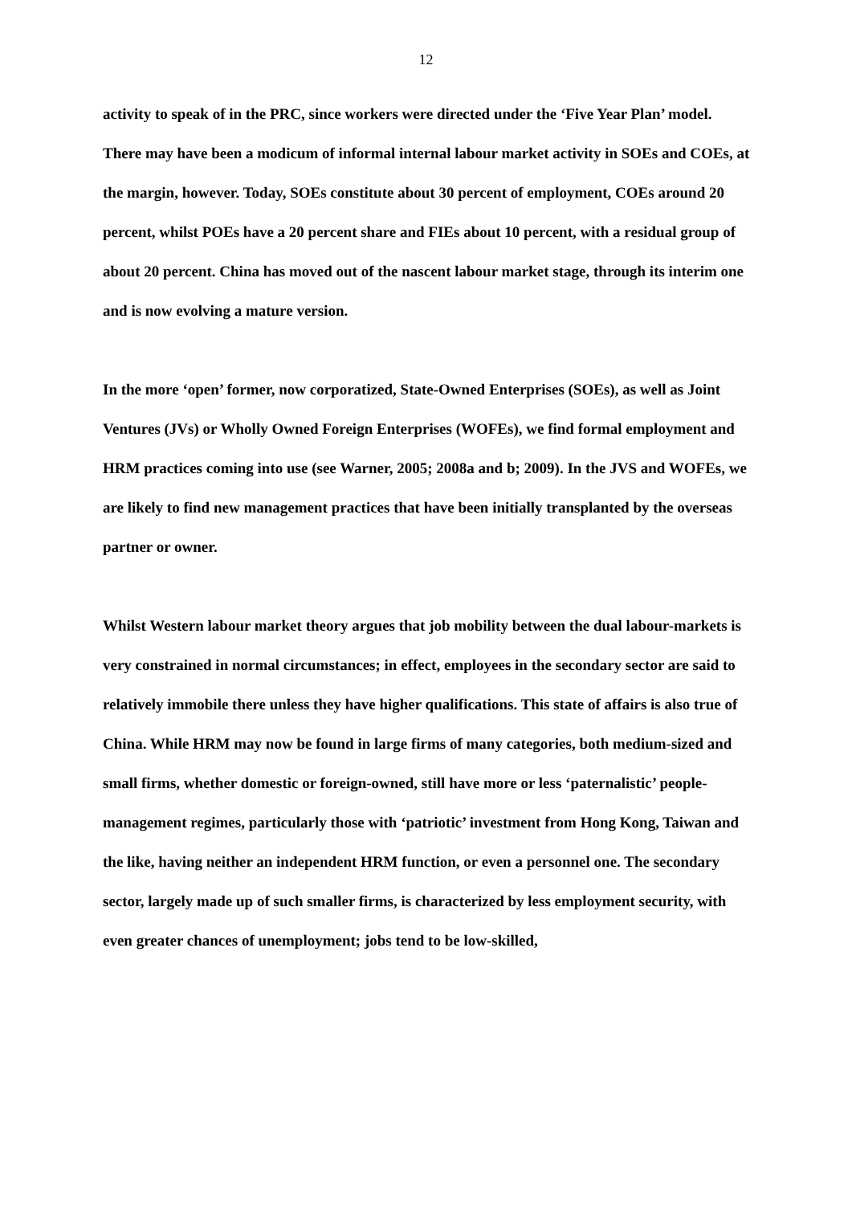12
activity to speak of in the PRC, since workers were directed under the ‘Five Year Plan’ model. There may have been a modicum of informal internal labour market activity in SOEs and COEs, at the margin, however. Today, SOEs constitute about 30 percent of employment, COEs around 20 percent, whilst POEs have a 20 percent share and FIEs about 10 percent, with a residual group of about 20 percent. China has moved out of the nascent labour market stage, through its interim one and is now evolving a mature version.
In the more ‘open’ former, now corporatized, State-Owned Enterprises (SOEs), as well as Joint Ventures (JVs) or Wholly Owned Foreign Enterprises (WOFEs), we find formal employment and HRM practices coming into use (see Warner, 2005; 2008a and b; 2009). In the JVS and WOFEs, we are likely to find new management practices that have been initially transplanted by the overseas partner or owner.
Whilst Western labour market theory argues that job mobility between the dual labour-markets is very constrained in normal circumstances; in effect, employees in the secondary sector are said to relatively immobile there unless they have higher qualifications. This state of affairs is also true of China. While HRM may now be found in large firms of many categories, both medium-sized and small firms, whether domestic or foreign-owned, still have more or less ‘paternalistic’ people-management regimes, particularly those with ‘patriotic’ investment from Hong Kong, Taiwan and the like, having neither an independent HRM function, or even a personnel one. The secondary sector, largely made up of such smaller firms, is characterized by less employment security, with even greater chances of unemployment; jobs tend to be low-skilled,